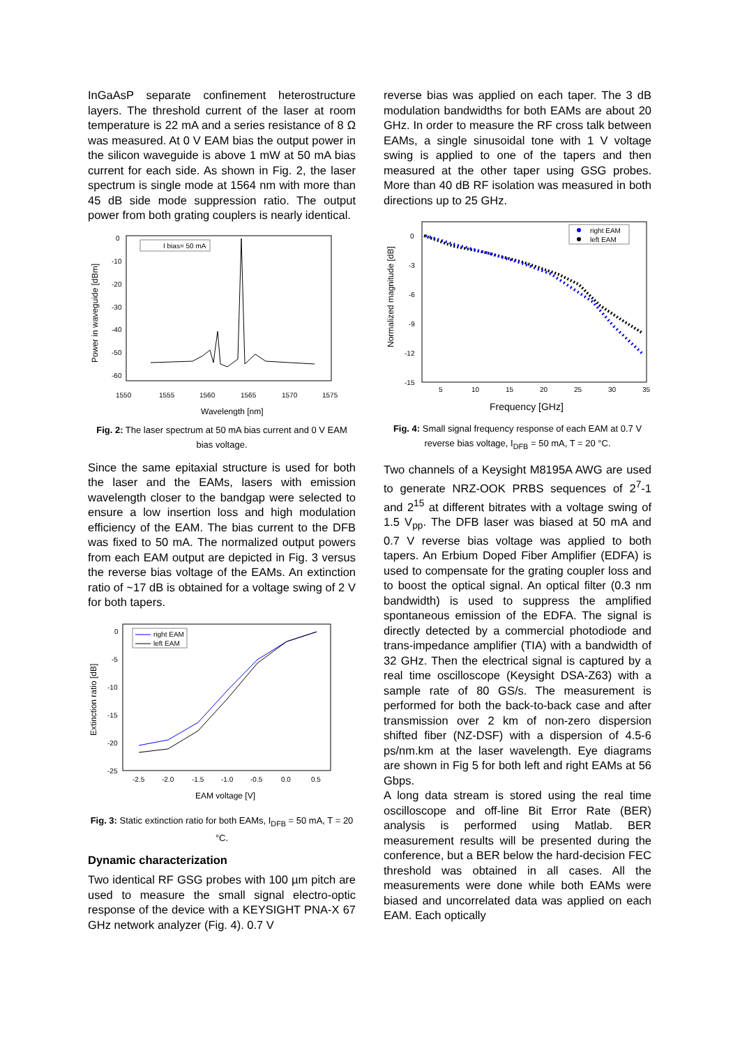InGaAsP separate confinement heterostructure layers. The threshold current of the laser at room temperature is 22 mA and a series resistance of 8 Ω was measured. At 0 V EAM bias the output power in the silicon waveguide is above 1 mW at 50 mA bias current for each side. As shown in Fig. 2, the laser spectrum is single mode at 1564 nm with more than 45 dB side mode suppression ratio. The output power from both grating couplers is nearly identical.
1550
1555
1560
1565
1570
1575
0
-10
-20
-30
-40
-50
-60
Wavelength [nm]
Power in waveguide [dBm]
I bias= 50 mA
Fig. 2: The laser spectrum at 50 mA bias current and 0 V EAM bias voltage.
Since the same epitaxial structure is used for both the laser and the EAMs, lasers with emission wavelength closer to the bandgap were selected to ensure a low insertion loss and high modulation efficiency of the EAM. The bias current to the DFB was fixed to 50 mA. The normalized output powers from each EAM output are depicted in Fig. 3 versus the reverse bias voltage of the EAMs. An extinction ratio of ~17 dB is obtained for a voltage swing of 2 V for both tapers.
0
-5
-10
-15
-20
-25
-2.5
-2.0
-1.5
-1.0
-0.5
0.0
0.5
EAM voltage [V]
Extinction ratio [dB]
right EAM
left EAM
Fig. 3: Static extinction ratio for both EAMs, I<sub>DFB</sub> = 50 mA, T = 20 °C.
Dynamic characterization
Two identical RF GSG probes with 100 µm pitch are used to measure the small signal electro-optic response of the device with a KEYSIGHT PNA-X 67 GHz network analyzer (Fig. 4). 0.7 V
reverse bias was applied on each taper. The 3 dB modulation bandwidths for both EAMs are about 20 GHz. In order to measure the RF cross talk between EAMs, a single sinusoidal tone with 1 V voltage swing is applied to one of the tapers and then measured at the other taper using GSG probes. More than 40 dB RF isolation was measured in both directions up to 25 GHz.
0
-3
-6
-9
-12
-15
5
10
15
20
25
30
35
Frequency [GHz]
Normalized magnitude [dB]
right EAM
left EAM
Fig. 4: Small signal frequency response of each EAM at 0.7 V reverse bias voltage, I<sub>DFB</sub> = 50 mA, T = 20 °C.
Two channels of a Keysight M8195A AWG are used to generate NRZ-OOK PRBS sequences of 2<sup>7</sup>-1 and 2<sup>15</sup> at different bitrates with a voltage swing of 1.5 V<sub>pp</sub>. The DFB laser was biased at 50 mA and 0.7 V reverse bias voltage was applied to both tapers. An Erbium Doped Fiber Amplifier (EDFA) is used to compensate for the grating coupler loss and to boost the optical signal. An optical filter (0.3 nm bandwidth) is used to suppress the amplified spontaneous emission of the EDFA. The signal is directly detected by a commercial photodiode and trans-impedance amplifier (TIA) with a bandwidth of 32 GHz. Then the electrical signal is captured by a real time oscilloscope (Keysight DSA-Z63) with a sample rate of 80 GS/s. The measurement is performed for both the back-to-back case and after transmission over 2 km of non-zero dispersion shifted fiber (NZ-DSF) with a dispersion of 4.5-6 ps/nm.km at the laser wavelength. Eye diagrams are shown in Fig 5 for both left and right EAMs at 56 Gbps.
A long data stream is stored using the real time oscilloscope and off-line Bit Error Rate (BER) analysis is performed using Matlab. BER measurement results will be presented during the conference, but a BER below the hard-decision FEC threshold was obtained in all cases. All the measurements were done while both EAMs were biased and uncorrelated data was applied on each EAM. Each optically